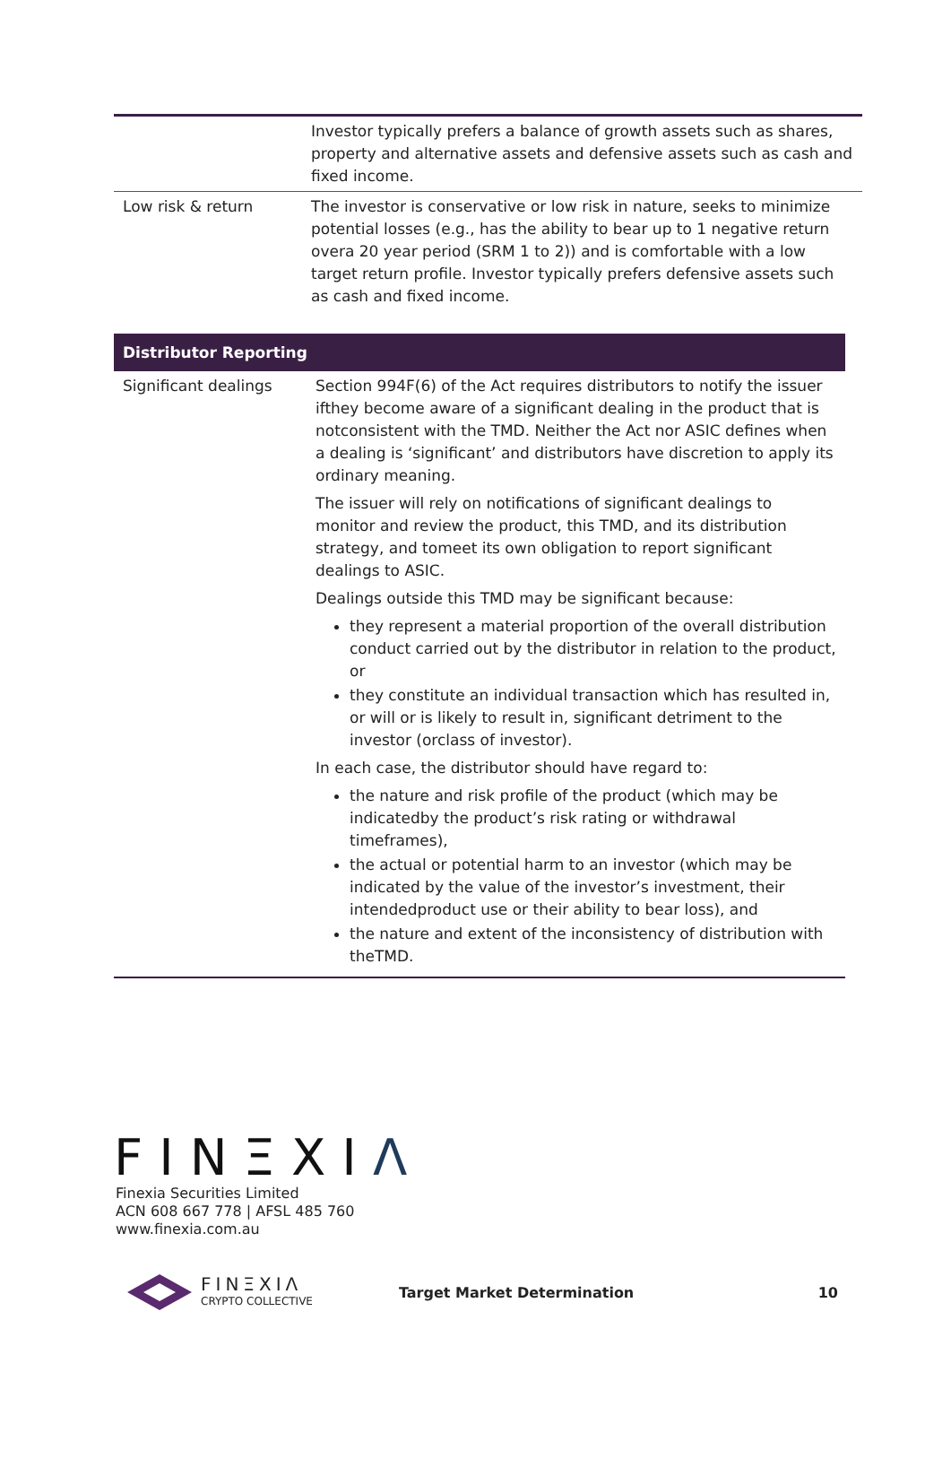| | Investor typically prefers a balance of growth assets such as shares, property and alternative assets and defensive assets such as cash and fixed income. |
| Low risk & return | The investor is conservative or low risk in nature, seeks to minimize potential losses (e.g., has the ability to bear up to 1 negative return overa 20 year period (SRM 1 to 2)) and is comfortable with a low target return profile. Investor typically prefers defensive assets such as cash and fixed income. |
| Distributor Reporting | |
| --- | --- |
| Significant dealings | Section 994F(6) of the Act requires distributors to notify the issuer ifthey become aware of a significant dealing in the product that is notconsistent with the TMD. Neither the Act nor ASIC defines when a dealing is ‘significant’ and distributors have discretion to apply its ordinary meaning. The issuer will rely on notifications of significant dealings to monitor and review the product, this TMD, and its distribution strategy, and tomeet its own obligation to report significant dealings to ASIC. Dealings outside this TMD may be significant because: they represent a material proportion of the overall distribution conduct carried out by the distributor in relation to the product, or they constitute an individual transaction which has resulted in, or will or is likely to result in, significant detriment to the investor (orclass of investor). In each case, the distributor should have regard to: the nature and risk profile of the product (which may be indicatedby the product’s risk rating or withdrawal timeframes), the actual or potential harm to an investor (which may be indicated by the value of the investor’s investment, their intendedproduct use or their ability to bear loss), and the nature and extent of the inconsistency of distribution with theTMD. |
FINΞXIΛ
Finexia Securities Limited
ACN 608 667 778 | AFSL 485 760
www.finexia.com.au
FINΞXIΛ
CRYPTO COLLECTIVE
Target Market Determination 10